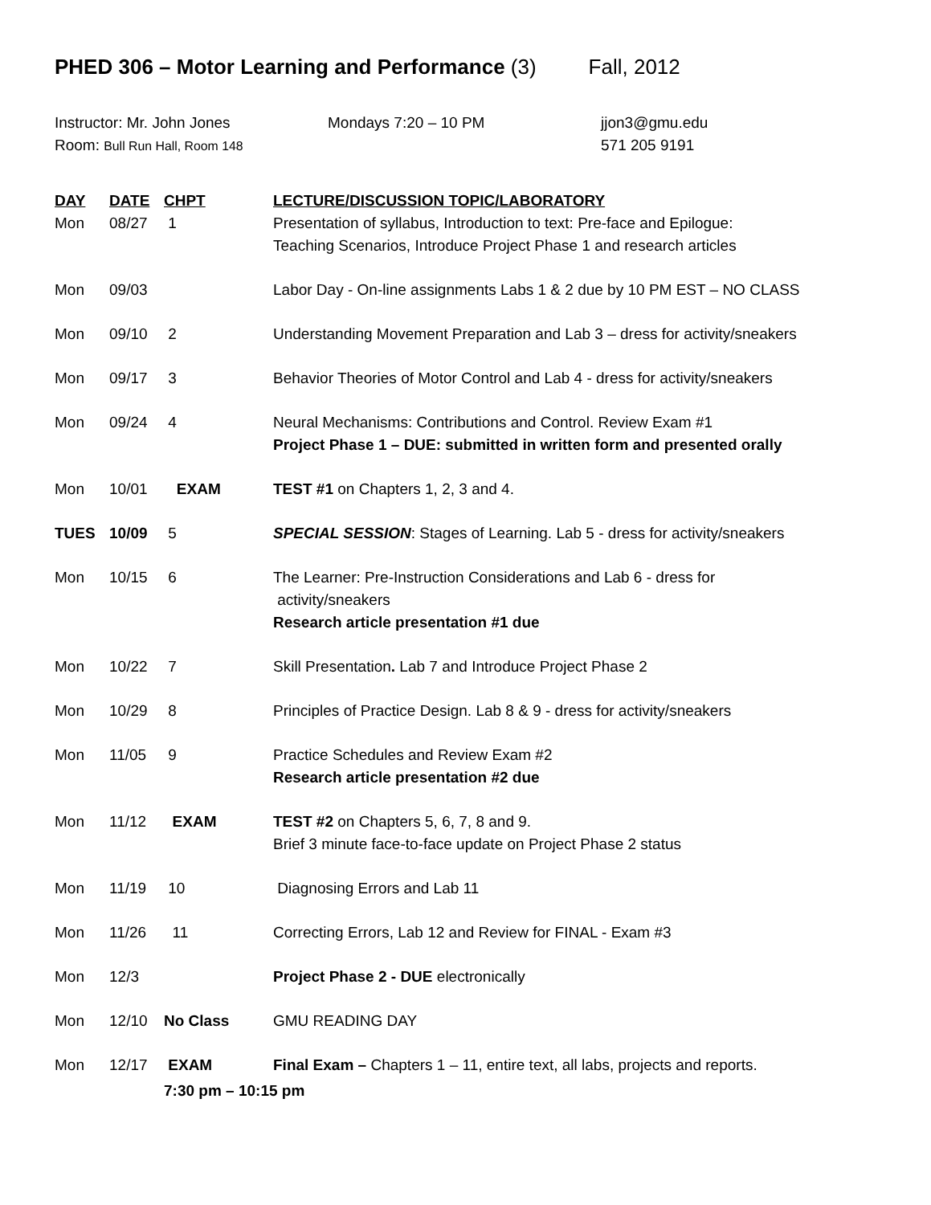PHED 306 – Motor Learning and Performance (3) Fall, 2012
Instructor: Mr. John Jones
Mondays 7:20 – 10 PM
jjon3@gmu.edu
Room: Bull Run Hall, Room 148
571 205 9191
| DAY | DATE | CHPT | LECTURE/DISCUSSION TOPIC/LABORATORY |
| --- | --- | --- | --- |
| Mon | 08/27 | 1 | Presentation of syllabus, Introduction to text: Pre-face and Epilogue: Teaching Scenarios, Introduce Project Phase 1 and research articles |
| Mon | 09/03 | | Labor Day - On-line assignments Labs 1 & 2 due by 10 PM EST – NO CLASS |
| Mon | 09/10 | 2 | Understanding Movement Preparation and Lab 3 – dress for activity/sneakers |
| Mon | 09/17 | 3 | Behavior Theories of Motor Control and Lab 4 - dress for activity/sneakers |
| Mon | 09/24 | 4 | Neural Mechanisms: Contributions and Control. Review Exam #1 Project Phase 1 – DUE: submitted in written form and presented orally |
| Mon | 10/01 | EXAM | TEST #1 on Chapters 1, 2, 3 and 4. |
| TUES | 10/09 | 5 | SPECIAL SESSION : Stages of Learning. Lab 5 - dress for activity/sneakers |
| Mon | 10/15 | 6 | The Learner: Pre-Instruction Considerations and Lab 6 - dress for activity/sneakers Research article presentation #1 due |
| Mon | 10/22 | 7 | Skill Presentation . Lab 7 and Introduce Project Phase 2 |
| Mon | 10/29 | 8 | Principles of Practice Design. Lab 8 & 9 - dress for activity/sneakers |
| Mon | 11/05 | 9 | Practice Schedules and Review Exam #2 Research article presentation #2 due |
| Mon | 11/12 | EXAM | TEST #2 on Chapters 5, 6, 7, 8 and 9. Brief 3 minute face-to-face update on Project Phase 2 status |
| Mon | 11/19 | 10 | Diagnosing Errors and Lab 11 |
| Mon | 11/26 | 11 | Correcting Errors, Lab 12 and Review for FINAL - Exam #3 |
| Mon | 12/3 | | Project Phase 2 - DUE electronically |
| Mon | 12/10 | No Class | GMU READING DAY |
| Mon | 12/17 | EXAM | Final Exam – Chapters 1 – 11, entire text, all labs, projects and reports. |
| | | 7:30 pm – 10:15 pm | |